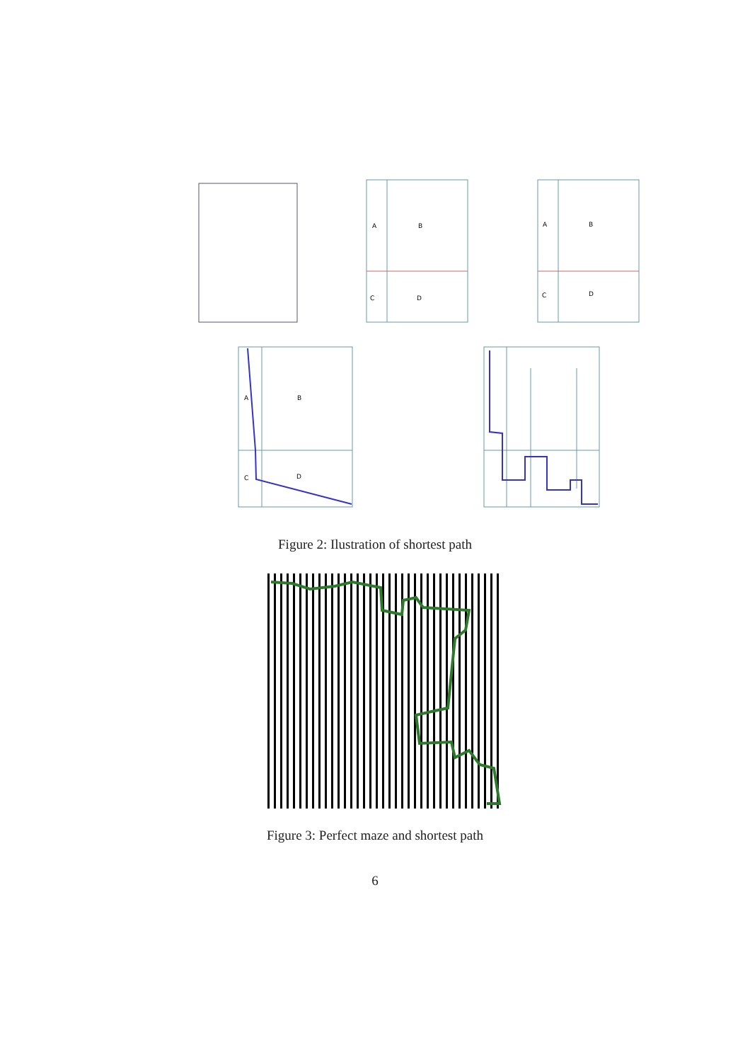A
B
C
D
A
B
C
D
A
B
C
D
Figure 2: Ilustration of shortest path
Figure 3: Perfect maze and shortest path
6